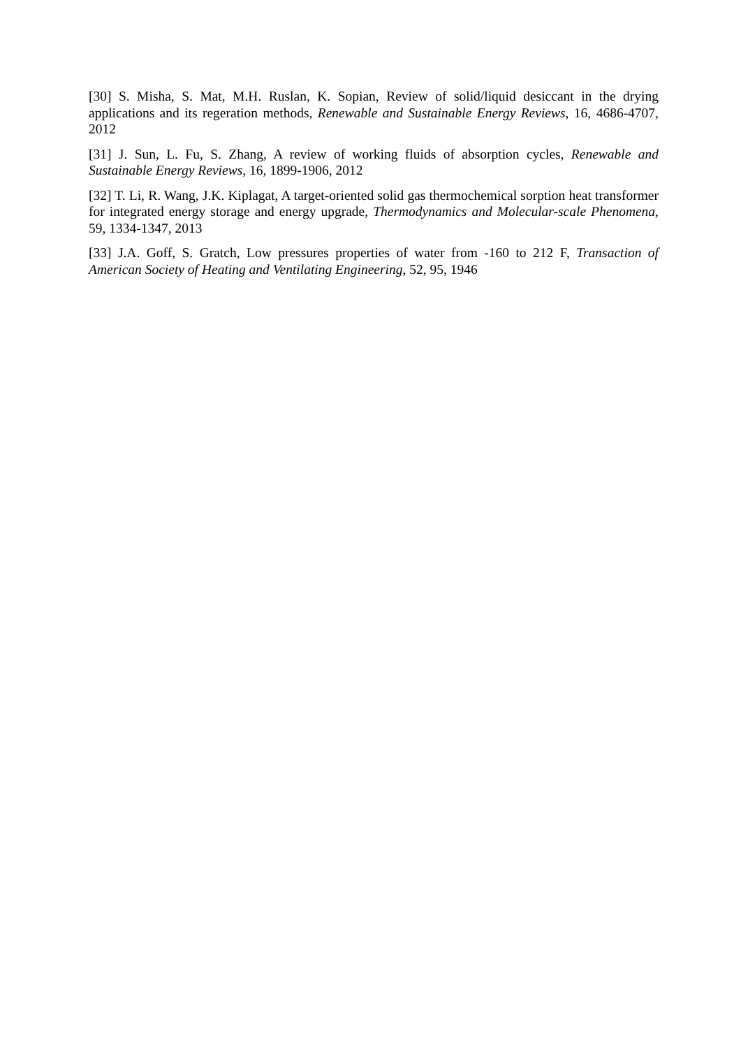[30] S. Misha, S. Mat, M.H. Ruslan, K. Sopian, Review of solid/liquid desiccant in the drying applications and its regeration methods, Renewable and Sustainable Energy Reviews, 16, 4686-4707, 2012
[31] J. Sun, L. Fu, S. Zhang, A review of working fluids of absorption cycles, Renewable and Sustainable Energy Reviews, 16, 1899-1906, 2012
[32] T. Li, R. Wang, J.K. Kiplagat, A target-oriented solid gas thermochemical sorption heat transformer for integrated energy storage and energy upgrade, Thermodynamics and Molecular-scale Phenomena, 59, 1334-1347, 2013
[33] J.A. Goff, S. Gratch, Low pressures properties of water from -160 to 212 F, Transaction of American Society of Heating and Ventilating Engineering, 52, 95, 1946